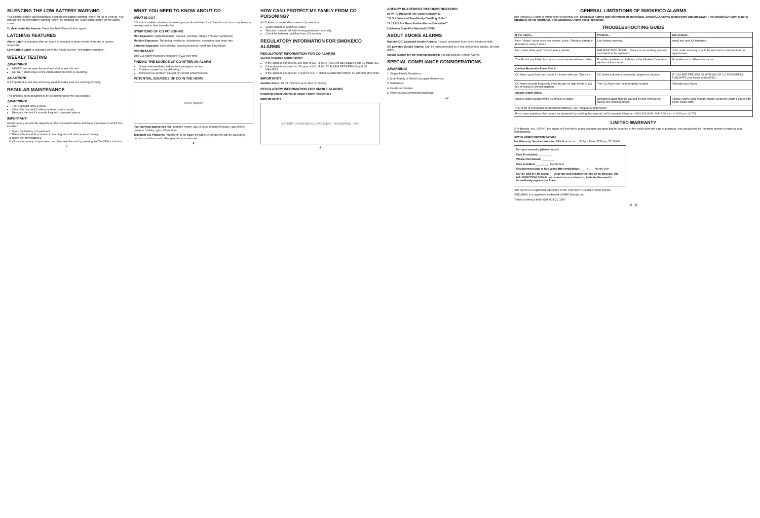SILENCING THE LOW BATTERY WARNING
This silence feature can temporarily quiet the low battery warning "chirp" for up to 8 hours. You can silence the low battery warning "chirp" by pressing the Test/Silence button on the alarm cover.
To deactivate this feature: Press the Test/Silence button again.
LATCHING FEATURES
Alarm Latch is activated after an Alarm is exposed to alarm levels of smoke or carbon monoxide.
Low Battery Latch is activated when the Alarm is in the "low battery condition".
WEEKLY TESTING
⚠WARNING!
NEVER use an open flame of any kind to test this unit.
DO NOT stand close to the Alarm when the horn is sounding.
⚠CAUTION!
It is important to test this unit every week to make sure it is working properly.
REGULAR MAINTENANCE
This unit has been designed to be as maintenance-free as possible.
⚠WARNING!
Test it at least once a week.
Clean the Smoke/CO Alarm at least once a month.
Relocate the unit if it sounds frequent unwanted alarms.
IMPORTANT!
Actual battery service life depends on the Smoke/CO Alarm and the environment in which it is installed.
1. Open the battery compartment.
2. Press tabs A and B as shown in the diagram and remove each battery.
3. Insert the new batteries.
4. Close the battery compartment, and then test the unit by pressing the Test/Silence button.
7
WHAT YOU NEED TO KNOW ABOUT CO
WHAT IS CO?
CO is an invisible, odorless, tasteless gas produced when fossil fuels do not burn completely, or are exposed to heat (usually fire).
SYMPTOMS OF CO POISONING
Mild Exposure: Slight headache, nausea, vomiting, fatigue ("flu-like" symptoms).
Medium Exposure: Throbbing headache, drowsiness, confusion, fast heart rate.
Extreme Exposure: Convulsions, unconsciousness, heart and lung failure.
IMPORTANT!
This CO Alarm measures exposure to CO over time.
FINDING THE SOURCE OF CO AFTER AN ALARM
House well ventilated before the investigator arrives.
Problem caused by "backdrafting."
Transient CO problem caused by special circumstances.
POTENTIAL SOURCES OF CO IN THE HOME
House diagram
Fuel-burning appliances like: portable heater, gas or wood burning fireplace, gas kitchen range or cooktop, gas clothes dryer.
Transient CO Problems: "transient" or on-again-off-again CO problems can be caused by outdoor conditions and other special circumstances.
8
HOW CAN I PROTECT MY FAMILY FROM CO POISONING?
A CO Alarm is an excellent means of protection.
Clean chimneys and flues yearly.
Test and maintain all fuel-burning equipment annually.
Check for exhaust backflow from CO sources.
REGULATORY INFORMATION FOR SMOKE/CO ALARMS
REGULATORY INFORMATION FOR CO ALARMS
UL2034 Required Alarm Points*:
If the alarm is exposed to 400 ppm of CO, IT MUST ALARM BETWEEN 4 and 15 MINUTES.
If the alarm is exposed to 150 ppm of CO, IT MUST ALARM BETWEEN 10 and 50 MINUTES.
If the alarm is exposed to 70 ppm if CO, IT MUST ALARM BETWEEN 60 and 240 MINUTES.
IMPORTANT!
Audible Alarm: 85 dB minimum at 10 feet (3 meters).
REGULATORY INFORMATION FOR SMOKE ALARMS
Installing Smoke Alarms in Single-Family Residences
IMPORTANT!
BATTERY OPERATED AND WIRELESS HARDWIRED KEY
9
AGENCY PLACEMENT RECOMMENDATIONS
NFPA 72 (National Fire Code) Chapter 11
"11.5.1 One- and Two-Family Dwelling Units."
"A.11.8.3 Are More Smoke Alarms Desirable?"
California State Fire Marshal (CSFM)
ABOUT SMOKE ALARMS
Battery (DC) operated Smoke Alarms: Provide protection even when electricity fails.
AC powered Smoke Alarms: Can be interconnected so if one unit senses smoke, all units alarm.
Smoke Alarms for the hearing impaired: Special purpose Smoke Alarms.
SPECIAL COMPLIANCE CONSIDERATIONS
⚠WARNING!
1. Single-Family Residence:
2. Multi-Family or Mixed Occupant Residence:
3. Institutions:
4. Hotels and Motels:
5. Warehouses/Commercial Buildings:
10
GENERAL LIMITATIONS OF SMOKE/CO ALARMS
This Smoke/CO Alarm is intended for residential use. Smoke/CO Alarms may not waken all individuals. Smoke/CO Alarms cannot work without power. This Smoke/CO Alarm is not a substitute for life insurance. This Smoke/CO Alarm has a limited life.
TROUBLESHOOTING GUIDE
| If the Alarm... | Problem... | You should... |
| --- | --- | --- |
| Horn "chirps" about once per minute; Voice: "Replace battery in [Location]" every 5 hours | Low battery warning. | Install two new AA batteries*. |
| Horn does three rapid "chirps" every minute | MALFUNCTION SIGNAL. Device is not working properly, and needs to be replaced. | Units under warranty should be returned to manufacturer for replacement. |
| The Alarms are linked but do not communicate with each other. | Possible interference. Reference the Wireless Operation section of this manual. | Move Alarms to different locations. |
| Carbon Monoxide Alarm ONLY: | | |
| CO Alarm goes back into alarm 4 minutes after you Silence it. | CO levels indicate a potentially dangerous situation. | IF YOU ARE FEELING SYMPTOMS OF CO POISONING, EVACUATE your home and call 911. |
| CO Alarm sounds frequently even though no high levels of CO are revealed in an investigation. | The CO Alarm may be improperly located. | Relocate your Alarm. |
| Smoke Alarm ONLY: | | |
| Smoke Alarm sounds when no smoke is visible. | Unwanted alarm may be caused by non-emergency source like cooking smoke. | Silence Alarm using manual button; clean the Alarm's cover with a soft, clean cloth. |
| *For a list of acceptable replacement batteries, see "Regular Maintenance". | | |
| If you have questions that cannot be answered by reading this manual, call Consumer Affairs at 1-800-323-9005, M-F 7:30 a.m. to 5:00 p.m. (CST) | | |
LIMITED WARRANTY
BRK Brands, Inc., ("BRK") the maker of First Alert® brand products warrants that for a period of five years from the date of purchase, this product will be free from defects in material and workmanship.
How to Obtain Warranty Service
For Warranty Service return to: BRK Brands, Inc., 25 Spur Drive, El Paso, TX 79906
For your records, please record:
Date Purchased: ________
Where Purchased: ________
Date Installed: ____/____ Month/Year
Replacement date is five years after installation: ____/____ Month/Year
NOTE: End of Life Signal — Once the unit reaches the end of its lifecycle, the MALFUNCTION SIGNAL will sound once a minute to indicate the need to immediately replace the Alarm.
First Alert® is a registered trademark of the First Alert Trust used under license.
ONELINK® is a registered trademark of BRK Brands, Inc.
Printed in Mexico M08-0146-004 J1 03/07
11 12